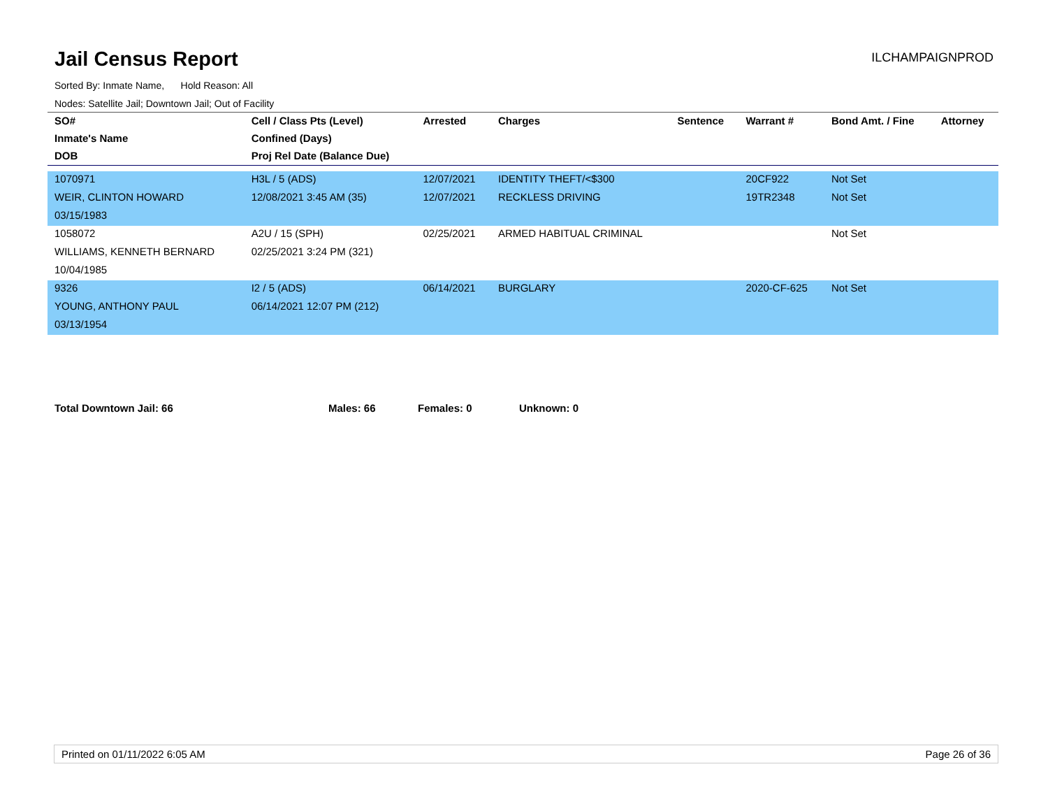Jail Census Report
ILCHAMPAIGNPROD
Sorted By: Inmate Name, Hold Reason: All
Nodes: Satellite Jail; Downtown Jail; Out of Facility
| SO# | Cell / Class Pts (Level) | Arrested | Charges | Sentence | Warrant # | Bond Amt. / Fine | Attorney |
| --- | --- | --- | --- | --- | --- | --- | --- |
| Inmate's Name | Confined (Days) | | | | | | |
| DOB | Proj Rel Date (Balance Due) | | | | | | |
| 1070971 | H3L / 5 (ADS) | 12/07/2021 | IDENTITY THEFT/<$300 | | 20CF922 | Not Set | |
| WEIR, CLINTON HOWARD | 12/08/2021 3:45 AM (35) | 12/07/2021 | RECKLESS DRIVING | | 19TR2348 | Not Set | |
| 03/15/1983 | | | | | | | |
| 1058072 | A2U / 15 (SPH) | 02/25/2021 | ARMED HABITUAL CRIMINAL | | | Not Set | |
| WILLIAMS, KENNETH BERNARD | 02/25/2021 3:24 PM (321) | | | | | | |
| 10/04/1985 | | | | | | | |
| 9326 | I2 / 5 (ADS) | 06/14/2021 | BURGLARY | | 2020-CF-625 | Not Set | |
| YOUNG, ANTHONY PAUL | 06/14/2021 12:07 PM (212) | | | | | | |
| 03/13/1954 | | | | | | | |
Total Downtown Jail: 66 Males: 66 Females: 0 Unknown: 0
Printed on 01/11/2022 6:05 AM Page 26 of 36